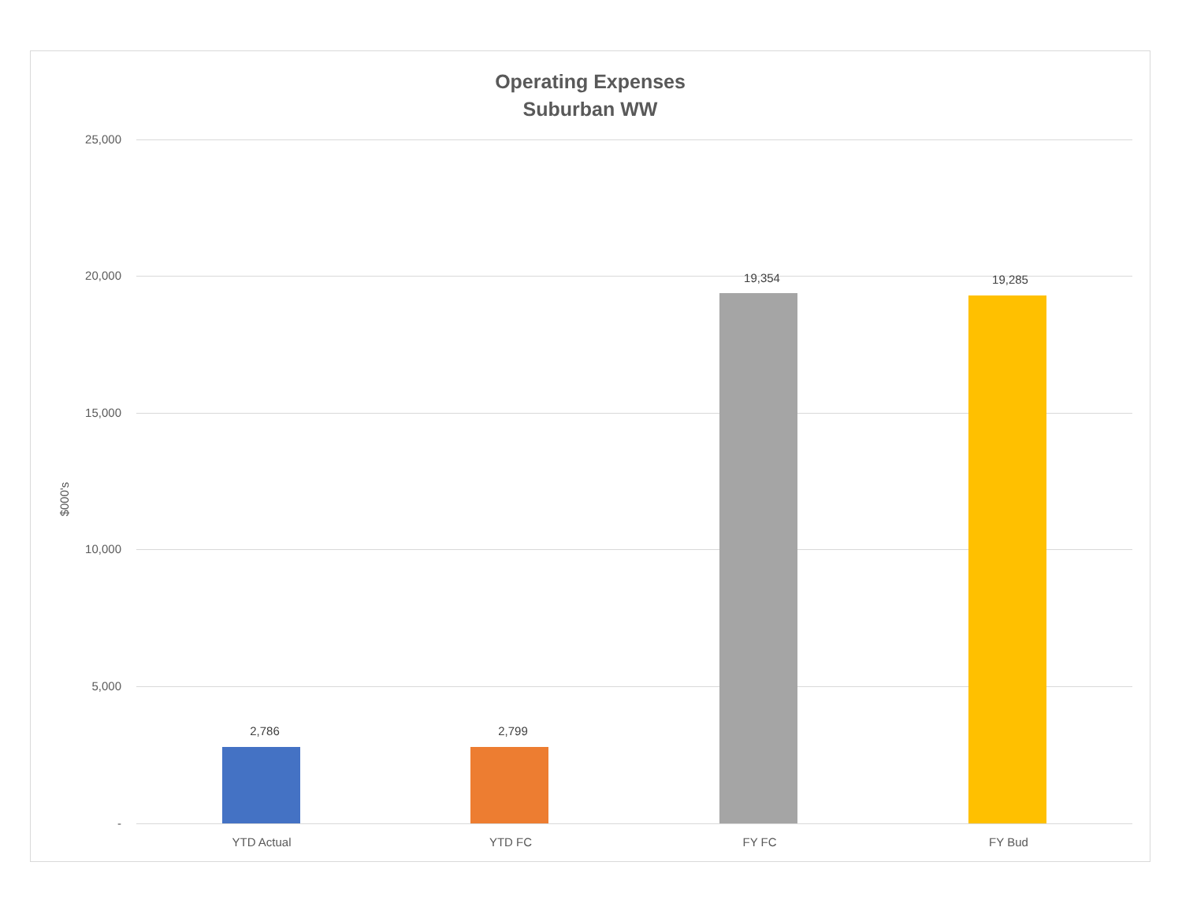Operating Expenses
Suburban WW
$000's
25,000
20,000
15,000
10,000
5,000
-
2,786 2,799
19,354 19,285
YTD Actual YTD FC FY FC FY Bud